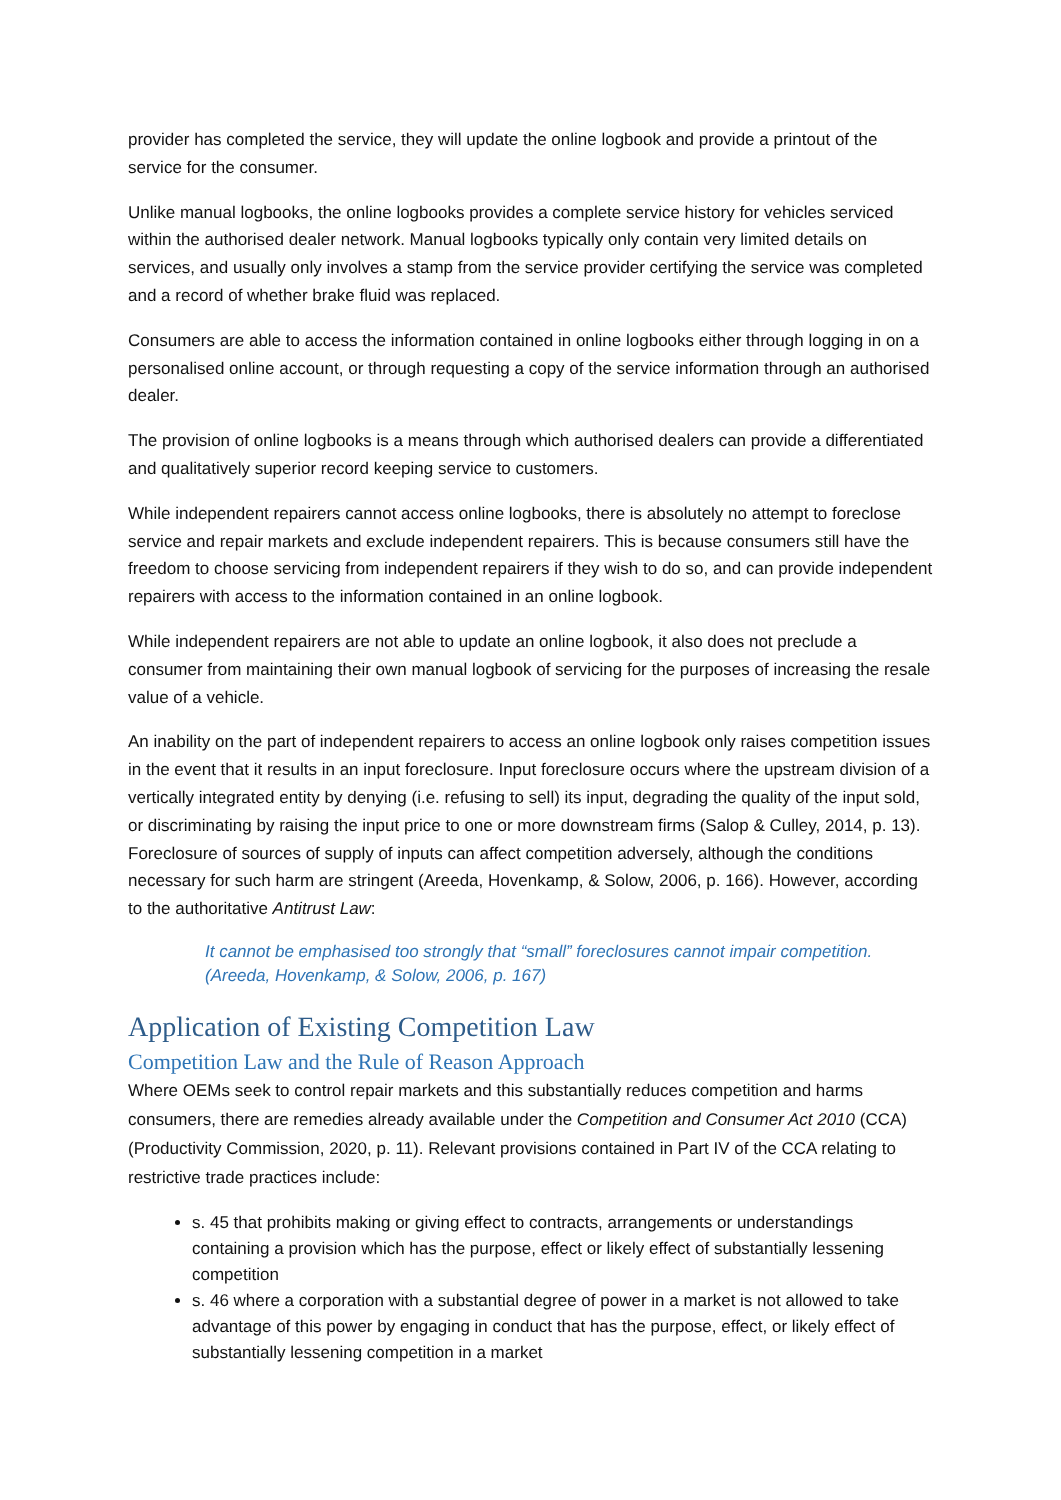provider has completed the service, they will update the online logbook and provide a printout of the service for the consumer.
Unlike manual logbooks, the online logbooks provides a complete service history for vehicles serviced within the authorised dealer network. Manual logbooks typically only contain very limited details on services, and usually only involves a stamp from the service provider certifying the service was completed and a record of whether brake fluid was replaced.
Consumers are able to access the information contained in online logbooks either through logging in on a personalised online account, or through requesting a copy of the service information through an authorised dealer.
The provision of online logbooks is a means through which authorised dealers can provide a differentiated and qualitatively superior record keeping service to customers.
While independent repairers cannot access online logbooks, there is absolutely no attempt to foreclose service and repair markets and exclude independent repairers. This is because consumers still have the freedom to choose servicing from independent repairers if they wish to do so, and can provide independent repairers with access to the information contained in an online logbook.
While independent repairers are not able to update an online logbook, it also does not preclude a consumer from maintaining their own manual logbook of servicing for the purposes of increasing the resale value of a vehicle.
An inability on the part of independent repairers to access an online logbook only raises competition issues in the event that it results in an input foreclosure. Input foreclosure occurs where the upstream division of a vertically integrated entity by denying (i.e. refusing to sell) its input, degrading the quality of the input sold, or discriminating by raising the input price to one or more downstream firms (Salop & Culley, 2014, p. 13). Foreclosure of sources of supply of inputs can affect competition adversely, although the conditions necessary for such harm are stringent (Areeda, Hovenkamp, & Solow, 2006, p. 166). However, according to the authoritative Antitrust Law:
It cannot be emphasised too strongly that “small” foreclosures cannot impair competition. (Areeda, Hovenkamp, & Solow, 2006, p. 167)
Application of Existing Competition Law
Competition Law and the Rule of Reason Approach
Where OEMs seek to control repair markets and this substantially reduces competition and harms consumers, there are remedies already available under the Competition and Consumer Act 2010 (CCA) (Productivity Commission, 2020, p. 11). Relevant provisions contained in Part IV of the CCA relating to restrictive trade practices include:
s. 45 that prohibits making or giving effect to contracts, arrangements or understandings containing a provision which has the purpose, effect or likely effect of substantially lessening competition
s. 46 where a corporation with a substantial degree of power in a market is not allowed to take advantage of this power by engaging in conduct that has the purpose, effect, or likely effect of substantially lessening competition in a market